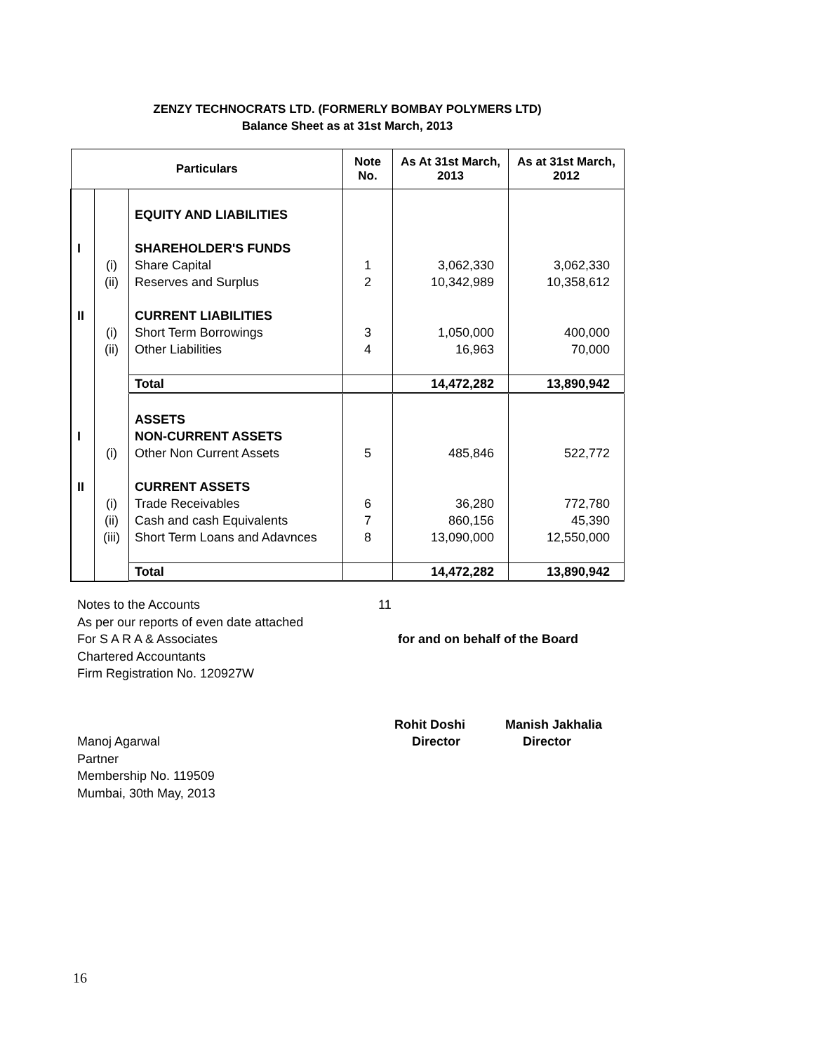ZENZY TECHNOCRATS LTD. (FORMERLY BOMBAY POLYMERS LTD)
Balance Sheet as at 31st March, 2013
| Particulars | | | Note No. | As At 31st March, 2013 | As at 31st March, 2012 |
| --- | --- | --- | --- | --- | --- |
| | | EQUITY AND LIABILITIES | | | |
| I | | SHAREHOLDER'S FUNDS | | | |
| | (i) | Share Capital | 1 | 3,062,330 | 3,062,330 |
| | (ii) | Reserves and Surplus | 2 | 10,342,989 | 10,358,612 |
| II | | CURRENT LIABILITIES | | | |
| | (i) | Short Term Borrowings | 3 | 1,050,000 | 400,000 |
| | (ii) | Other Liabilities | 4 | 16,963 | 70,000 |
| | | Total | | 14,472,282 | 13,890,942 |
| | | ASSETS | | | |
| I | | NON-CURRENT ASSETS | | | |
| | (i) | Other Non Current Assets | 5 | 485,846 | 522,772 |
| II | | CURRENT ASSETS | | | |
| | (i) | Trade Receivables | 6 | 36,280 | 772,780 |
| | (ii) | Cash and cash Equivalents | 7 | 860,156 | 45,390 |
| | (iii) | Short Term Loans and Adavnces | 8 | 13,090,000 | 12,550,000 |
| | | Total | | 14,472,282 | 13,890,942 |
Notes to the Accounts 11
As per our reports of even date attached
For S A R A & Associates for and on behalf of the Board
Chartered Accountants
Firm Registration No. 120927W
Rohit Doshi Manish Jakhalia
Manoj Agarwal Director Director
Partner
Membership No. 119509
Mumbai, 30th May, 2013
16